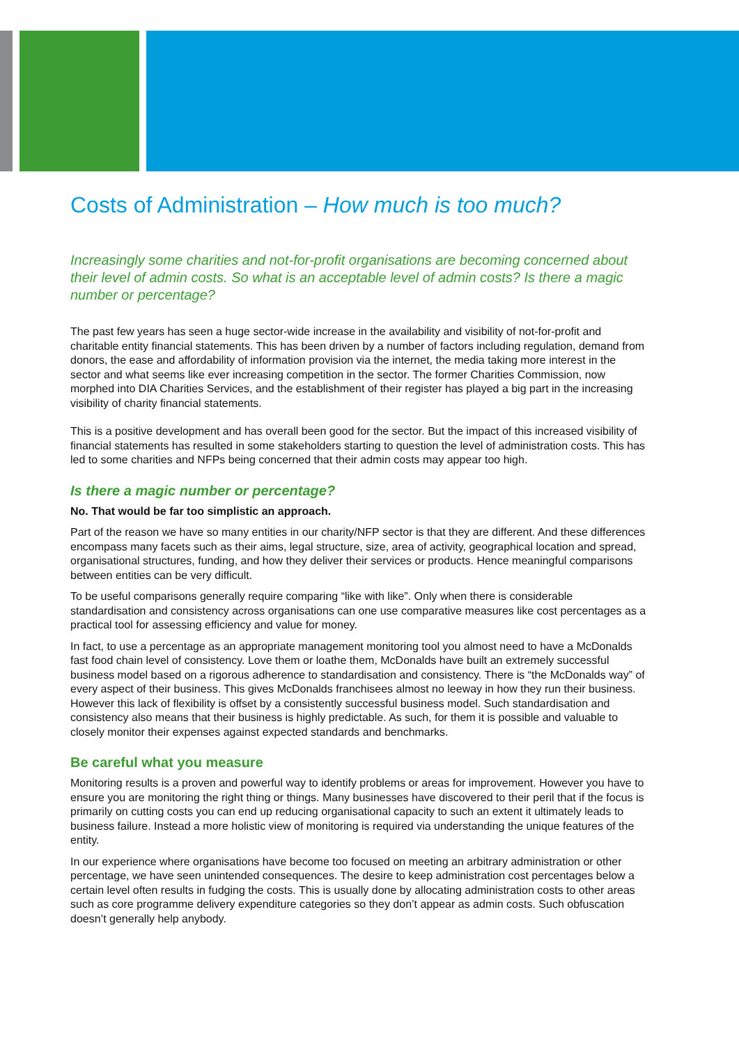Costs of Administration – How much is too much?
Increasingly some charities and not-for-profit organisations are becoming concerned about their level of admin costs. So what is an acceptable level of admin costs? Is there a magic number or percentage?
The past few years has seen a huge sector-wide increase in the availability and visibility of not-for-profit and charitable entity financial statements. This has been driven by a number of factors including regulation, demand from donors, the ease and affordability of information provision via the internet, the media taking more interest in the sector and what seems like ever increasing competition in the sector. The former Charities Commission, now morphed into DIA Charities Services, and the establishment of their register has played a big part in the increasing visibility of charity financial statements.
This is a positive development and has overall been good for the sector. But the impact of this increased visibility of financial statements has resulted in some stakeholders starting to question the level of administration costs. This has led to some charities and NFPs being concerned that their admin costs may appear too high.
Is there a magic number or percentage?
No. That would be far too simplistic an approach.
Part of the reason we have so many entities in our charity/NFP sector is that they are different. And these differences encompass many facets such as their aims, legal structure, size, area of activity, geographical location and spread, organisational structures, funding, and how they deliver their services or products. Hence meaningful comparisons between entities can be very difficult.
To be useful comparisons generally require comparing “like with like”. Only when there is considerable standardisation and consistency across organisations can one use comparative measures like cost percentages as a practical tool for assessing efficiency and value for money.
In fact, to use a percentage as an appropriate management monitoring tool you almost need to have a McDonalds fast food chain level of consistency. Love them or loathe them, McDonalds have built an extremely successful business model based on a rigorous adherence to standardisation and consistency. There is “the McDonalds way” of every aspect of their business. This gives McDonalds franchisees almost no leeway in how they run their business. However this lack of flexibility is offset by a consistently successful business model. Such standardisation and consistency also means that their business is highly predictable. As such, for them it is possible and valuable to closely monitor their expenses against expected standards and benchmarks.
Be careful what you measure
Monitoring results is a proven and powerful way to identify problems or areas for improvement. However you have to ensure you are monitoring the right thing or things. Many businesses have discovered to their peril that if the focus is primarily on cutting costs you can end up reducing organisational capacity to such an extent it ultimately leads to business failure. Instead a more holistic view of monitoring is required via understanding the unique features of the entity.
In our experience where organisations have become too focused on meeting an arbitrary administration or other percentage, we have seen unintended consequences. The desire to keep administration cost percentages below a certain level often results in fudging the costs. This is usually done by allocating administration costs to other areas such as core programme delivery expenditure categories so they don’t appear as admin costs. Such obfuscation doesn’t generally help anybody.